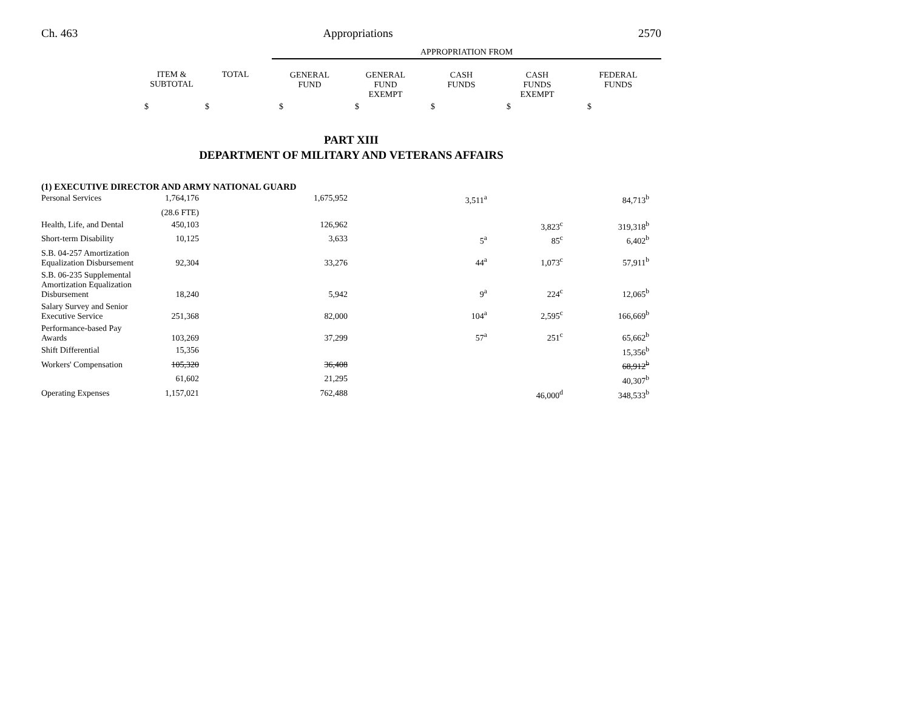Ch. 463 Appropriations 2570
| | | | APPROPRIATION FROM | | | | |
| | ITEM & SUBTOTAL | TOTAL | GENERAL FUND | GENERAL FUND EXEMPT | CASH FUNDS | CASH FUNDS EXEMPT | FEDERAL FUNDS |
| | $ | $ | $ | $ | $ | $ | $ |
PART XIII
DEPARTMENT OF MILITARY AND VETERANS AFFAIRS
(1) EXECUTIVE DIRECTOR AND ARMY NATIONAL GUARD
| Personal Services | 1,764,176 | | 1,675,952 | | 3,511<sup>a</sup> | | 84,713<sup>b</sup> |
| | (28.6 FTE) | | | | | | |
| Health, Life, and Dental | 450,103 | | 126,962 | | | 3,823<sup>c</sup> | 319,318<sup>b</sup> |
| Short-term Disability | 10,125 | | 3,633 | | 5<sup>a</sup> | 85<sup>c</sup> | 6,402<sup>b</sup> |
| S.B. 04-257 Amortization Equalization Disbursement | 92,304 | | 33,276 | | 44<sup>a</sup> | 1,073<sup>c</sup> | 57,911<sup>b</sup> |
| S.B. 06-235 Supplemental Amortization Equalization Disbursement | 18,240 | | 5,942 | | 9<sup>a</sup> | 224<sup>c</sup> | 12,065<sup>b</sup> |
| Salary Survey and Senior Executive Service | 251,368 | | 82,000 | | 104<sup>a</sup> | 2,595<sup>c</sup> | 166,669<sup>b</sup> |
| Performance-based Pay Awards | 103,269 | | 37,299 | | 57<sup>a</sup> | 251<sup>c</sup> | 65,662<sup>b</sup> |
| Shift Differential | 15,356 | | | | | | 15,356<sup>b</sup> |
| Workers' Compensation | 105,320 | | 36,408 | | | | 68,912<sup>b</sup> |
| | 61,602 | | 21,295 | | | | 40,307<sup>b</sup> |
| Operating Expenses | 1,157,021 | | 762,488 | | | 46,000<sup>d</sup> | 348,533<sup>b</sup> |